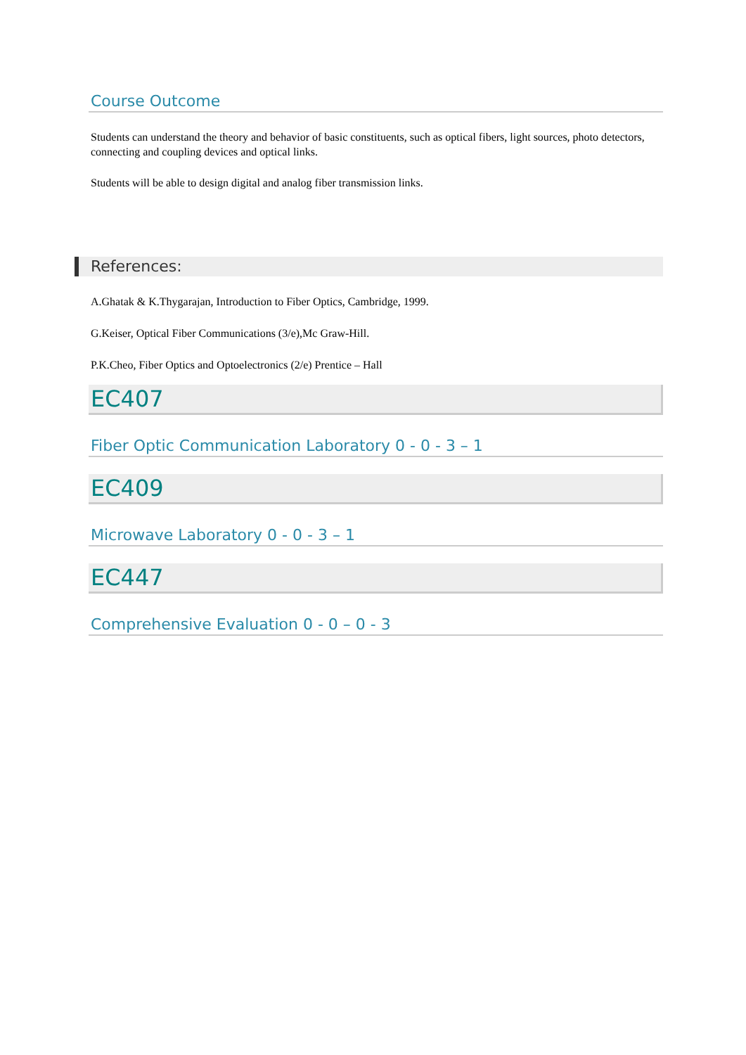Course Outcome
Students can understand the theory and behavior of basic constituents, such as optical fibers, light sources, photo detectors, connecting and coupling devices and optical links.
Students will be able to design digital and analog fiber transmission links.
References:
A.Ghatak & K.Thygarajan, Introduction to Fiber Optics, Cambridge, 1999.
G.Keiser, Optical Fiber Communications (3/e),Mc Graw-Hill.
P.K.Cheo, Fiber Optics and Optoelectronics (2/e) Prentice – Hall
EC407
Fiber Optic Communication Laboratory 0 - 0 - 3 – 1
EC409
Microwave Laboratory 0 - 0 - 3 – 1
EC447
Comprehensive Evaluation 0 - 0 – 0 - 3